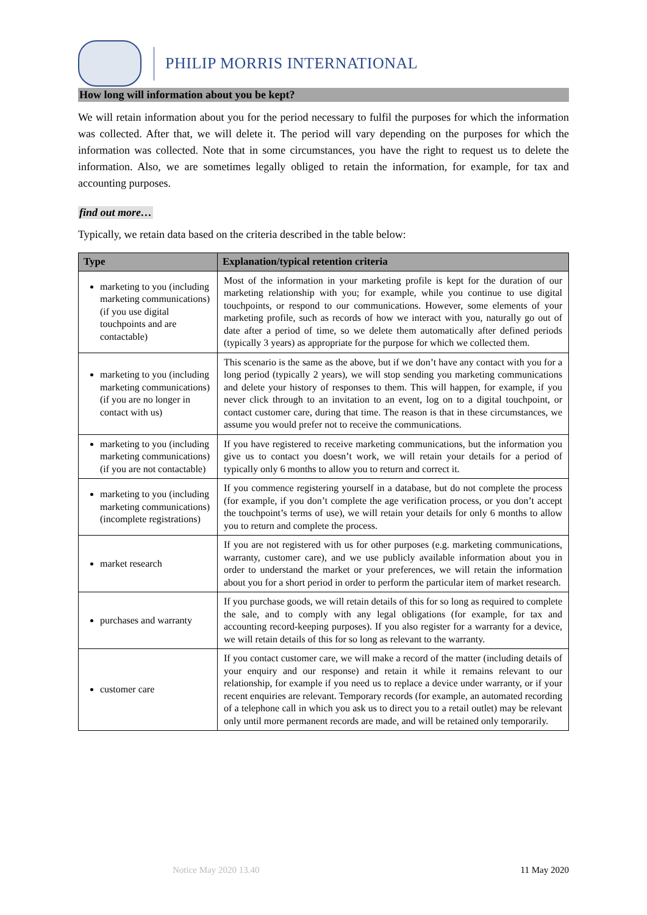PHILIP MORRIS INTERNATIONAL
How long will information about you be kept?
We will retain information about you for the period necessary to fulfil the purposes for which the information was collected. After that, we will delete it. The period will vary depending on the purposes for which the information was collected. Note that in some circumstances, you have the right to request us to delete the information. Also, we are sometimes legally obliged to retain the information, for example, for tax and accounting purposes.
find out more…
Typically, we retain data based on the criteria described in the table below:
| Type | Explanation/typical retention criteria |
| --- | --- |
| marketing to you (including marketing communications) (if you use digital touchpoints and are contactable) | Most of the information in your marketing profile is kept for the duration of our marketing relationship with you; for example, while you continue to use digital touchpoints, or respond to our communications. However, some elements of your marketing profile, such as records of how we interact with you, naturally go out of date after a period of time, so we delete them automatically after defined periods (typically 3 years) as appropriate for the purpose for which we collected them. |
| marketing to you (including marketing communications) (if you are no longer in contact with us) | This scenario is the same as the above, but if we don’t have any contact with you for a long period (typically 2 years), we will stop sending you marketing communications and delete your history of responses to them. This will happen, for example, if you never click through to an invitation to an event, log on to a digital touchpoint, or contact customer care, during that time. The reason is that in these circumstances, we assume you would prefer not to receive the communications. |
| marketing to you (including marketing communications) (if you are not contactable) | If you have registered to receive marketing communications, but the information you give us to contact you doesn’t work, we will retain your details for a period of typically only 6 months to allow you to return and correct it. |
| marketing to you (including marketing communications) (incomplete registrations) | If you commence registering yourself in a database, but do not complete the process (for example, if you don’t complete the age verification process, or you don’t accept the touchpoint’s terms of use), we will retain your details for only 6 months to allow you to return and complete the process. |
| market research | If you are not registered with us for other purposes (e.g. marketing communications, warranty, customer care), and we use publicly available information about you in order to understand the market or your preferences, we will retain the information about you for a short period in order to perform the particular item of market research. |
| purchases and warranty | If you purchase goods, we will retain details of this for so long as required to complete the sale, and to comply with any legal obligations (for example, for tax and accounting record-keeping purposes). If you also register for a warranty for a device, we will retain details of this for so long as relevant to the warranty. |
| customer care | If you contact customer care, we will make a record of the matter (including details of your enquiry and our response) and retain it while it remains relevant to our relationship, for example if you need us to replace a device under warranty, or if your recent enquiries are relevant. Temporary records (for example, an automated recording of a telephone call in which you ask us to direct you to a retail outlet) may be relevant only until more permanent records are made, and will be retained only temporarily. |
Notice May 2020 13.40 11 May 2020